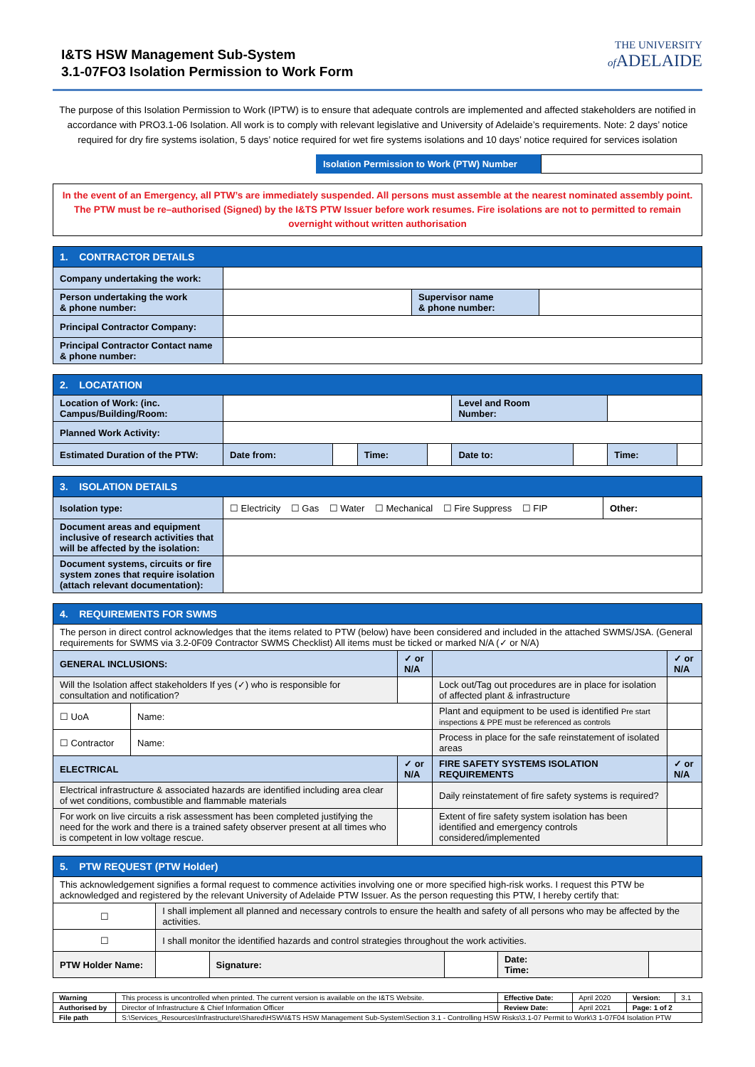I&TS HSW Management Sub-System
3.1-07FO3 Isolation Permission to Work Form
THE UNIVERSITY
of ADELAIDE
The purpose of this Isolation Permission to Work (IPTW) is to ensure that adequate controls are implemented and affected stakeholders are notified in accordance with PRO3.1-06 Isolation. All work is to comply with relevant legislative and University of Adelaide’s requirements. Note: 2 days’ notice required for dry fire systems isolation, 5 days’ notice required for wet fire systems isolations and 10 days’ notice required for services isolation
Isolation Permission to Work (PTW) Number
In the event of an Emergency, all PTW’s are immediately suspended. All persons must assemble at the nearest nominated assembly point.
The PTW must be re–authorised (Signed) by the I&TS PTW Issuer before work resumes. Fire isolations are not to permitted to remain overnight without written authorisation
| 1. CONTRACTOR DETAILS | | | |
| --- | --- | --- | --- |
| Company undertaking the work: | | | |
| Person undertaking the work & phone number: | | Supervisor name & phone number: | |
| Principal Contractor Company: | | | |
| Principal Contractor Contact name & phone number: | | | |
| 2. LOCATATION | | | | | | | | |
| --- | --- | --- | --- | --- | --- | --- | --- | --- |
| Location of Work: (inc. Campus/Building/Room: | | | | | Level and Room Number: | | | |
| Planned Work Activity: | | | | | | | | |
| Estimated Duration of the PTW: | Date from: | | Time: | | Date to: | | Time: | |
| 3. ISOLATION DETAILS | | |
| --- | --- | --- |
| Isolation type: | ☐ Electricity ☐ Gas ☐ Water ☐ Mechanical ☐ Fire Suppress ☐ FIP | Other: |
| Document areas and equipment inclusive of research activities that will be affected by the isolation: | | |
| Document systems, circuits or fire system zones that require isolation (attach relevant documentation): | | |
| 4. REQUIREMENTS FOR SWMS | | | | |
| --- | --- | --- | --- | --- |
| The person in direct control acknowledges that the items related to PTW (below) have been considered and included in the attached SWMS/JSA. (General requirements for SWMS via 3.2-0F09 Contractor SWMS Checklist) All items must be ticked or marked N/A (✓ or N/A) | | | | |
| GENERAL INCLUSIONS: | | ✓ or N/A | | ✓ or N/A |
| Will the Isolation affect stakeholders If yes (✓) who is responsible for consultation and notification? | | | Lock out/Tag out procedures are in place for isolation of affected plant & infrastructure | |
| ☐ UoA | Name: | | Plant and equipment to be used is identified Pre start inspections & PPE must be referenced as controls | |
| ☐ Contractor | Name: | | Process in place for the safe reinstatement of isolated areas | |
| ELECTRICAL | | ✓ or N/A | FIRE SAFETY SYSTEMS ISOLATION REQUIREMENTS | ✓ or N/A |
| Electrical infrastructure & associated hazards are identified including area clear of wet conditions, combustible and flammable materials | | | Daily reinstatement of fire safety systems is required? | |
| For work on live circuits a risk assessment has been completed justifying the need for the work and there is a trained safety observer present at all times who is competent in low voltage rescue. | | | Extent of fire safety system isolation has been identified and emergency controls considered/implemented | |
| 5. PTW REQUEST (PTW Holder) | | | | | | |
| --- | --- | --- | --- | --- | --- | --- |
| This acknowledgement signifies a formal request to commence activities involving one or more specified high-risk works. I request this PTW be acknowledged and registered by the relevant University of Adelaide PTW Issuer. As the person requesting this PTW, I hereby certify that: | | | | | | |
| ☐ | I shall implement all planned and necessary controls to ensure the health and safety of all persons who may be affected by the activities. | | | | | |
| ☐ | I shall monitor the identified hazards and control strategies throughout the work activities. | | | | | |
| PTW Holder Name: | | | Signature: | | Date: Time: | |
| Warning | This process is uncontrolled when printed. The current version is available on the I&TS Website. | Effective Date: | April 2020 | Version: | 3.1 |
| Authorised by | Director of Infrastructure & Chief Information Officer | Review Date: | April 2021 | Page: 1 of 2 | |
| File path | S:\Services_Resources\Infrastructure\Shared\HSW\I&TS HSW Management Sub-System\Section 3.1 - Controlling HSW Risks\3.1-07 Permit to Work\3 1-07F04 Isolation PTW | | | | |